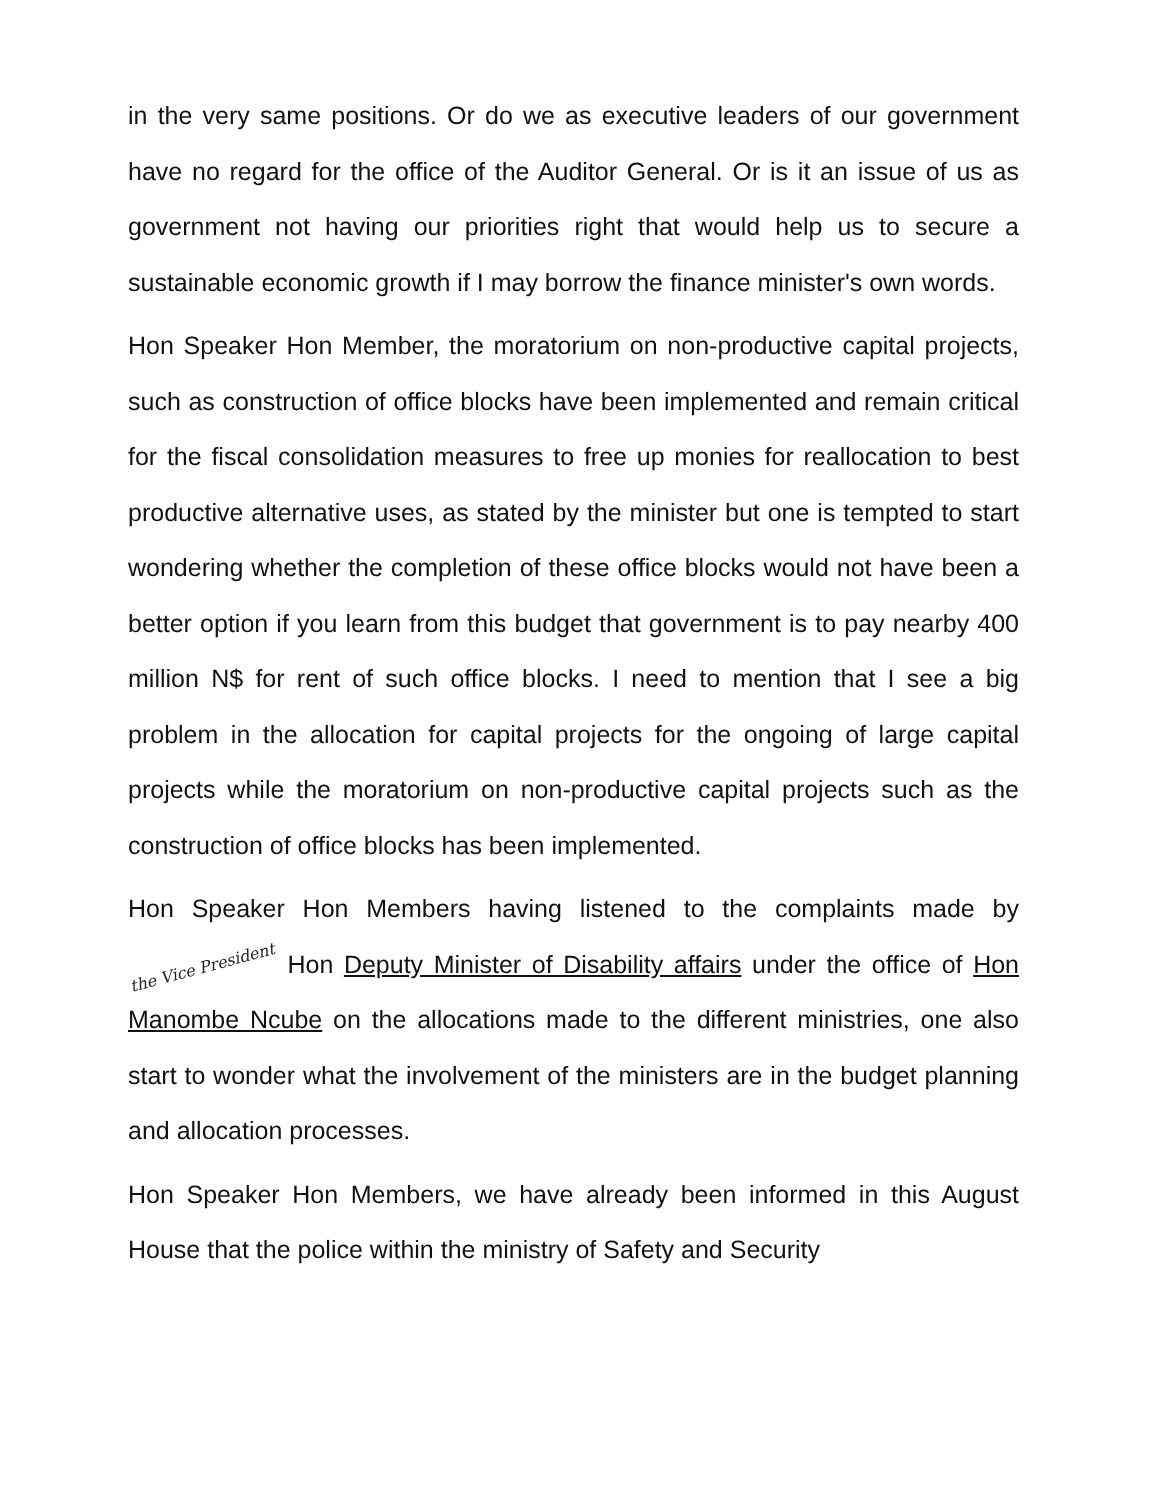in the very same positions. Or do we as executive leaders of our government have no regard for the office of the Auditor General. Or is it an issue of us as government not having our priorities right that would help us to secure a sustainable economic growth if I may borrow the finance minister's own words.
Hon Speaker Hon Member, the moratorium on non-productive capital projects, such as construction of office blocks have been implemented and remain critical for the fiscal consolidation measures to free up monies for reallocation to best productive alternative uses, as stated by the minister but one is tempted to start wondering whether the completion of these office blocks would not have been a better option if you learn from this budget that government is to pay nearby 400 million N$ for rent of such office blocks. I need to mention that I see a big problem in the allocation for capital projects for the ongoing of large capital projects while the moratorium on non-productive capital projects such as the construction of office blocks has been implemented.
Hon Speaker Hon Members having listened to the complaints made by the Vice President Hon Deputy Minister of Disability affairs under the office of Hon Manombe Ncube on the allocations made to the different ministries, one also start to wonder what the involvement of the ministers are in the budget planning and allocation processes.
Hon Speaker Hon Members, we have already been informed in this August House that the police within the ministry of Safety and Security